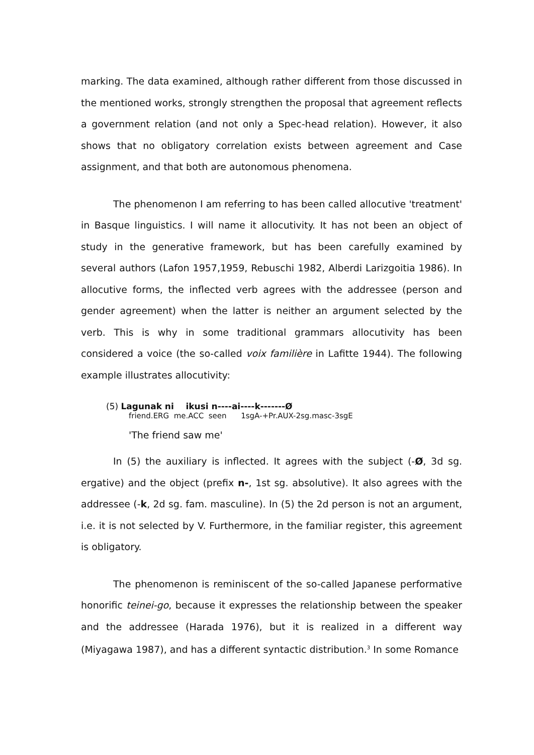marking. The data examined, although rather different from those discussed in the mentioned works, strongly strengthen the proposal that agreement reflects a government relation (and not only a Spec-head relation). However, it also shows that no obligatory correlation exists between agreement and Case assignment, and that both are autonomous phenomena.
The phenomenon I am referring to has been called allocutive 'treatment' in Basque linguistics. I will name it allocutivity. It has not been an object of study in the generative framework, but has been carefully examined by several authors (Lafon 1957,1959, Rebuschi 1982, Alberdi Larizgoitia 1986). In allocutive forms, the inflected verb agrees with the addressee (person and gender agreement) when the latter is neither an argument selected by the verb. This is why in some traditional grammars allocutivity has been considered a voice (the so-called voix familière in Lafitte 1944). The following example illustrates allocutivity:
(5) Lagunak ni ikusi n----ai----k-------Ø
friend.ERG me.ACC seen 1sgA-+Pr.AUX-2sg.masc-3sgE
'The friend saw me'
In (5) the auxiliary is inflected. It agrees with the subject (-Ø, 3d sg. ergative) and the object (prefix n-, 1st sg. absolutive). It also agrees with the addressee (-k, 2d sg. fam. masculine). In (5) the 2d person is not an argument, i.e. it is not selected by V. Furthermore, in the familiar register, this agreement is obligatory.
The phenomenon is reminiscent of the so-called Japanese performative honorific teinei-go, because it expresses the relationship between the speaker and the addressee (Harada 1976), but it is realized in a different way (Miyagawa 1987), and has a different syntactic distribution.<sup>3</sup> In some Romance